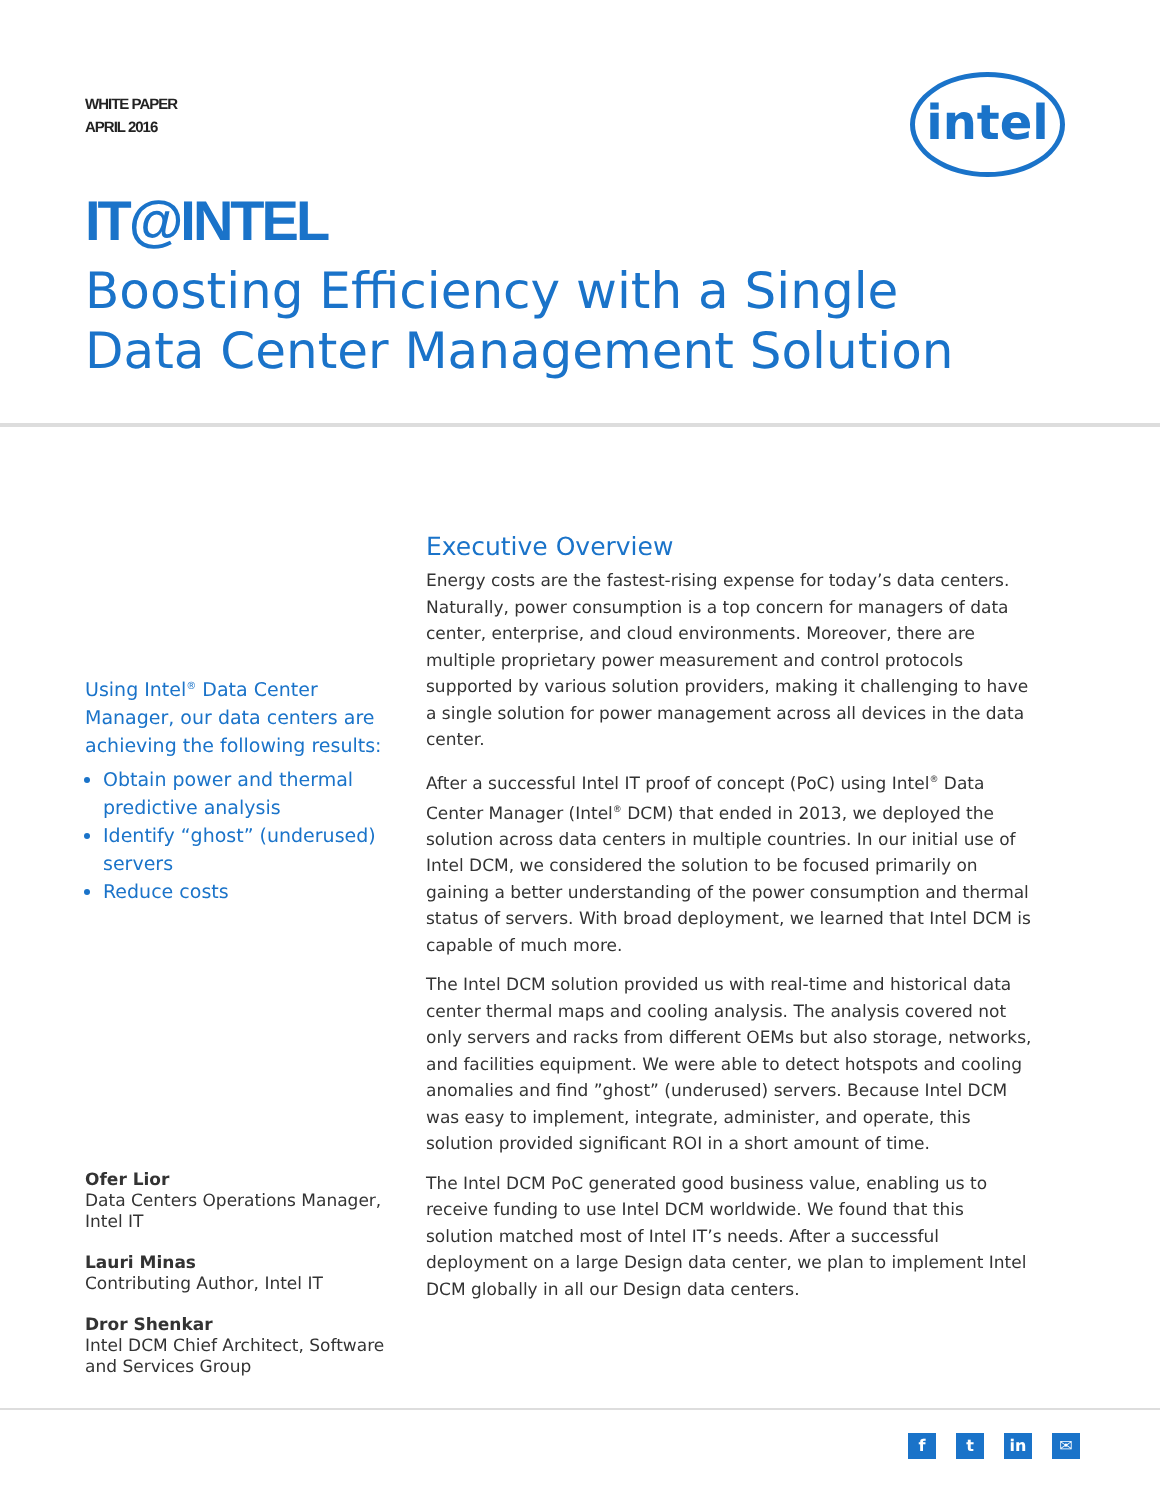WHITE PAPER
APRIL 2016
intel
IT@INTEL
Boosting Efficiency with a Single
Data Center Management Solution
Using Intel<sup>®</sup> Data Center Manager, our data centers are achieving the following results:
Obtain power and thermal predictive analysis
Identify “ghost” (underused) servers
Reduce costs
Ofer Lior
Data Centers Operations Manager, Intel IT
Lauri Minas
Contributing Author, Intel IT
Dror Shenkar
Intel DCM Chief Architect, Software and Services Group
Executive Overview
Energy costs are the fastest-rising expense for today’s data centers. Naturally, power consumption is a top concern for managers of data center, enterprise, and cloud environments. Moreover, there are multiple proprietary power measurement and control protocols supported by various solution providers, making it challenging to have a single solution for power management across all devices in the data center.
After a successful Intel IT proof of concept (PoC) using Intel<sup>®</sup> Data Center Manager (Intel<sup>®</sup> DCM) that ended in 2013, we deployed the solution across data centers in multiple countries. In our initial use of Intel DCM, we considered the solution to be focused primarily on gaining a better understanding of the power consumption and thermal status of servers. With broad deployment, we learned that Intel DCM is capable of much more.
The Intel DCM solution provided us with real-time and historical data center thermal maps and cooling analysis. The analysis covered not only servers and racks from different OEMs but also storage, networks, and facilities equipment. We were able to detect hotspots and cooling anomalies and find ”ghost” (underused) servers. Because Intel DCM was easy to implement, integrate, administer, and operate, this solution provided significant ROI in a short amount of time.
The Intel DCM PoC generated good business value, enabling us to receive funding to use Intel DCM worldwide. We found that this solution matched most of Intel IT’s needs. After a successful deployment on a large Design data center, we plan to implement Intel DCM globally in all our Design data centers.
ft in ✉